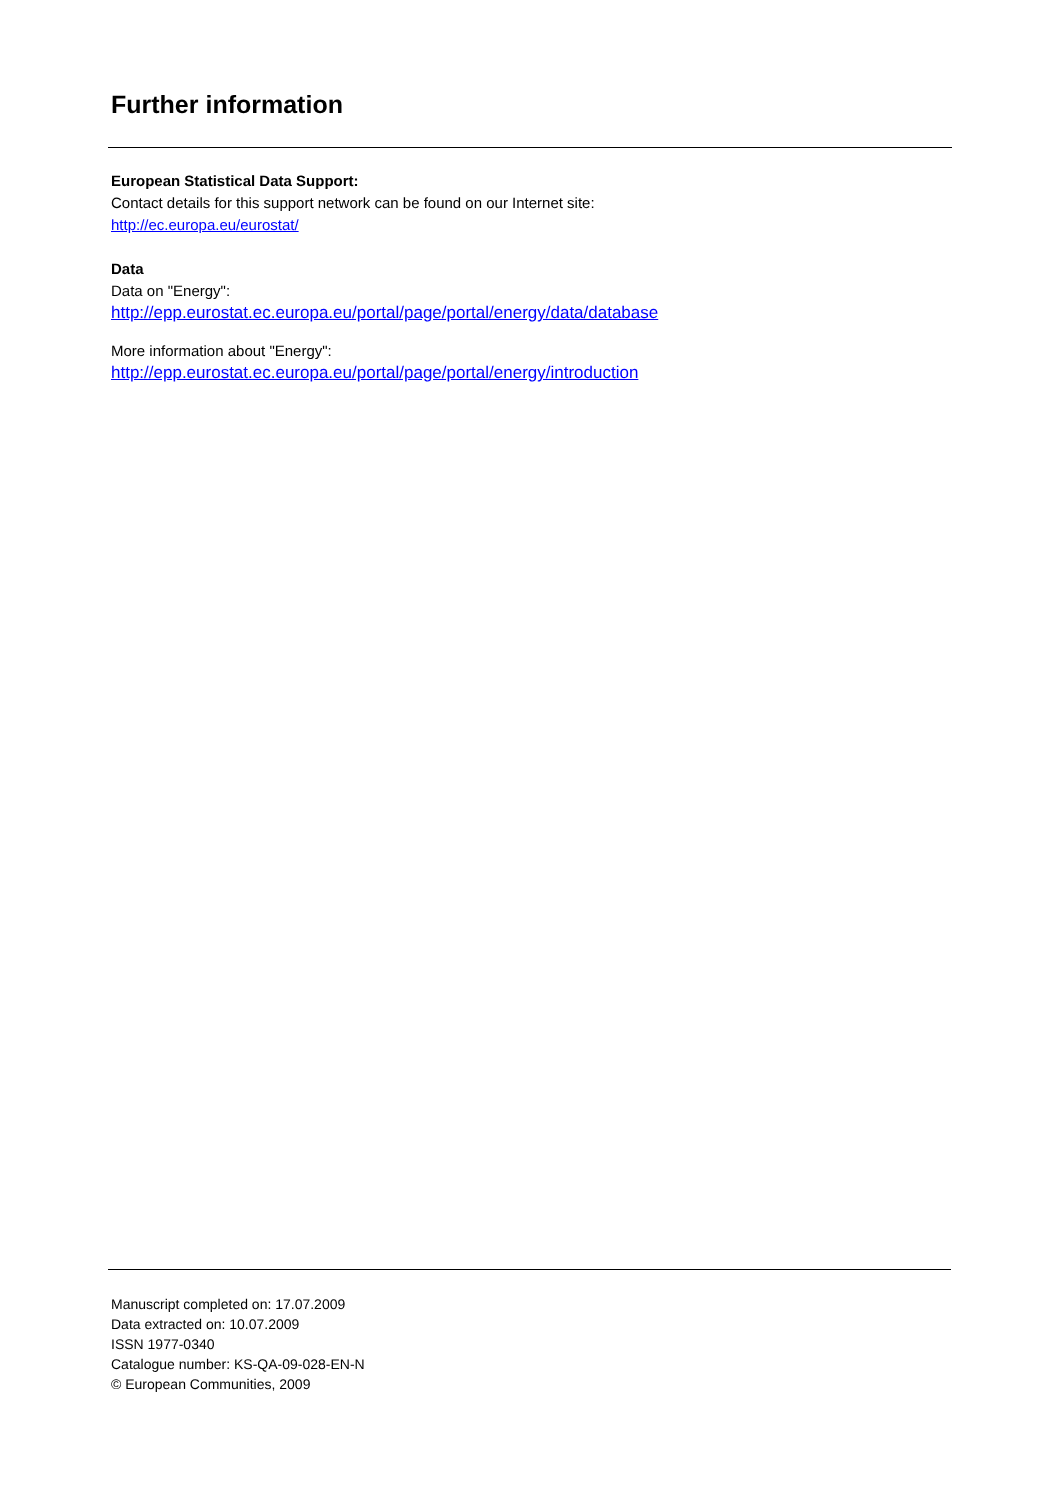Further information
European Statistical Data Support:
Contact details for this support network can be found on our Internet site:
http://ec.europa.eu/eurostat/
Data
Data on "Energy":
http://epp.eurostat.ec.europa.eu/portal/page/portal/energy/data/database
More information about "Energy":
http://epp.eurostat.ec.europa.eu/portal/page/portal/energy/introduction
Manuscript completed on: 17.07.2009
Data extracted on: 10.07.2009
ISSN 1977-0340
Catalogue number: KS-QA-09-028-EN-N
© European Communities, 2009